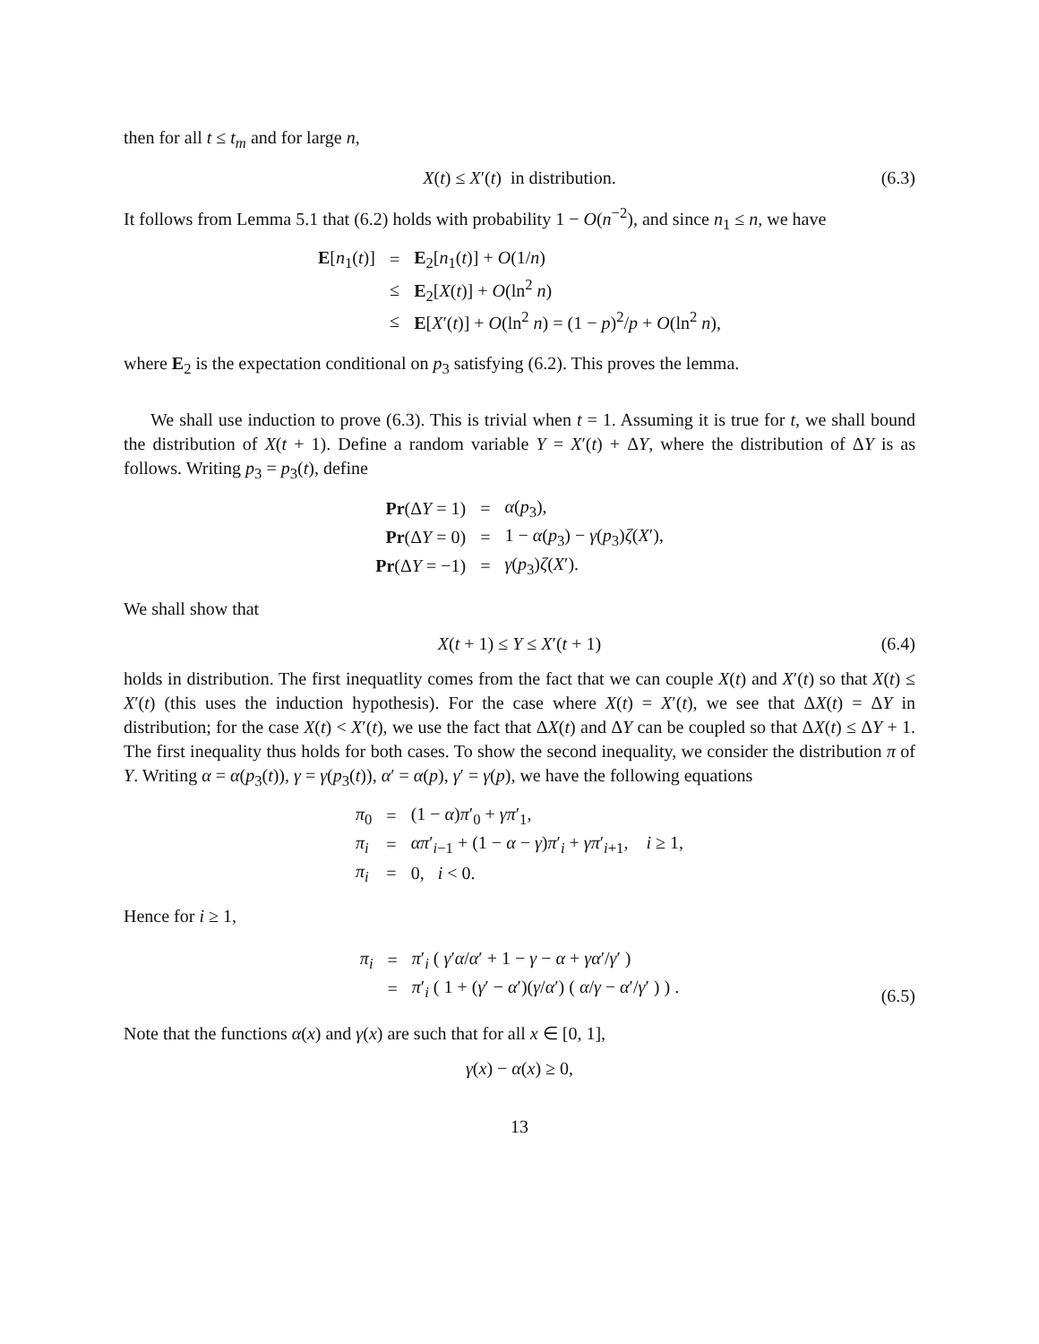then for all t ≤ t<sub>m</sub> and for large n,
X(t) ≤ X′(t) in distribution. (6.3)
It follows from Lemma 5.1 that (6.2) holds with probability 1 − O(n<sup>−2</sup>), and since n<sub>1</sub> ≤ n, we have
| E [ n<sub>1</sub>( t )] | = | E<sub>2</sub>[ n<sub>1</sub>( t )] + O (1/ n ) |
| | ≤ | E<sub>2</sub>[ X ( t )] + O (ln<sup>2</sup> n ) |
| | ≤ | E [ X ′( t )] + O (ln<sup>2</sup> n ) = (1 − p )<sup>2</sup>/ p + O (ln<sup>2</sup> n ), |
where E<sub>2</sub> is the expectation conditional on p<sub>3</sub> satisfying (6.2). This proves the lemma.
We shall use induction to prove (6.3). This is trivial when t = 1. Assuming it is true for t, we shall bound the distribution of X(t + 1). Define a random variable Y = X′(t) + ΔY, where the distribution of ΔY is as follows. Writing p<sub>3</sub> = p<sub>3</sub>(t), define
| Pr (Δ Y = 1) | = | α ( p<sub>3</sub>), |
| Pr (Δ Y = 0) | = | 1 − α ( p<sub>3</sub>) − γ ( p<sub>3</sub>) ζ ( X ′), |
| Pr (Δ Y = −1) | = | γ ( p<sub>3</sub>) ζ ( X ′). |
We shall show that
X(t + 1) ≤ Y ≤ X′(t + 1) (6.4)
holds in distribution. The first inequatlity comes from the fact that we can couple X(t) and X′(t) so that X(t) ≤ X′(t) (this uses the induction hypothesis). For the case where X(t) = X′(t), we see that ΔX(t) = ΔY in distribution; for the case X(t) < X′(t), we use the fact that ΔX(t) and ΔY can be coupled so that ΔX(t) ≤ ΔY + 1. The first inequality thus holds for both cases. To show the second inequality, we consider the distribution π of Y. Writing α = α(p<sub>3</sub>(t)), γ = γ(p<sub>3</sub>(t)), α′ = α(p), γ′ = γ(p), we have the following equations
| π<sub>0</sub> | = | (1 − α ) π ′<sub>0</sub> + γπ ′<sub>1</sub>, |
| π<sub>i</sub> | = | απ ′<sub>i−1</sub> + (1 − α − γ ) π ′<sub>i</sub> + γπ ′<sub>i+1</sub>, i ≥ 1, |
| π<sub>i</sub> | = | 0, i < 0. |
Hence for i ≥ 1,
| π<sub>i</sub> | = | π ′<sub>i</sub> ( γ ′ α / α ′ + 1 − γ − α + γα ′/ γ ′ ) |
| | = | π ′<sub>i</sub> ( 1 + ( γ ′ − α ′)( γ / α ′) ( α / γ − α ′/ γ ′ ) ) . |
(6.5)
Note that the functions α(x) and γ(x) are such that for all x ∈ [0, 1],
γ(x) − α(x) ≥ 0,
13